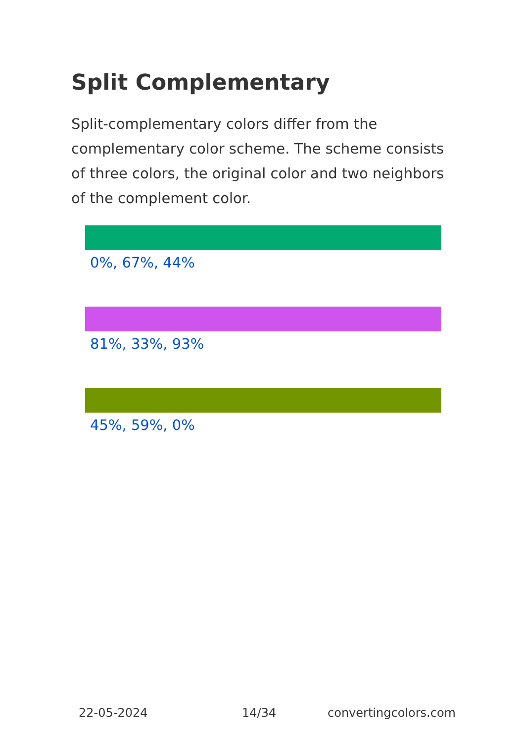Split Complementary
Split-complementary colors differ from the complementary color scheme. The scheme consists of three colors, the original color and two neighbors of the complement color.
0%, 67%, 44%
81%, 33%, 93%
45%, 59%, 0%
22-05-2024 14/34 convertingcolors.com